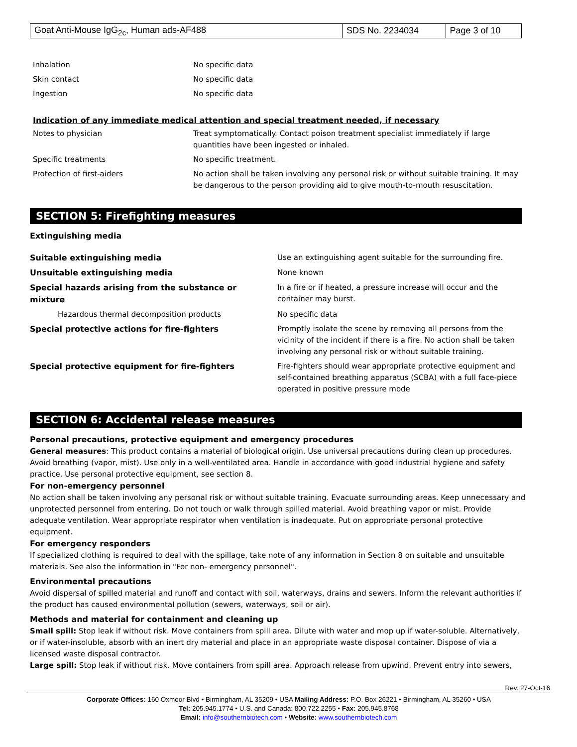| Goat Anti-Mouse IgG<sub>2c</sub>, Human ads-AF488 | SDS No. 2234034 | Page 3 of 10 |
| Inhalation | No specific data |
| Skin contact | No specific data |
| Ingestion | No specific data |
Indication of any immediate medical attention and special treatment needed, if necessary
| Notes to physician | Treat symptomatically. Contact poison treatment specialist immediately if large quantities have been ingested or inhaled. |
| Specific treatments | No specific treatment. |
| Protection of first-aiders | No action shall be taken involving any personal risk or without suitable training. It may be dangerous to the person providing aid to give mouth-to-mouth resuscitation. |
SECTION 5: Firefighting measures
Extinguishing media
| Suitable extinguishing media | Use an extinguishing agent suitable for the surrounding fire. |
| Unsuitable extinguishing media | None known |
| Special hazards arising from the substance or mixture | In a fire or if heated, a pressure increase will occur and the container may burst. |
| Hazardous thermal decomposition products | No specific data |
| Special protective actions for fire-fighters | Promptly isolate the scene by removing all persons from the vicinity of the incident if there is a fire. No action shall be taken involving any personal risk or without suitable training. |
| Special protective equipment for fire-fighters | Fire-fighters should wear appropriate protective equipment and self-contained breathing apparatus (SCBA) with a full face-piece operated in positive pressure mode |
SECTION 6: Accidental release measures
Personal precautions, protective equipment and emergency procedures
General measures: This product contains a material of biological origin. Use universal precautions during clean up procedures. Avoid breathing (vapor, mist). Use only in a well-ventilated area. Handle in accordance with good industrial hygiene and safety practice. Use personal protective equipment, see section 8.
For non-emergency personnel
No action shall be taken involving any personal risk or without suitable training. Evacuate surrounding areas. Keep unnecessary and unprotected personnel from entering. Do not touch or walk through spilled material. Avoid breathing vapor or mist. Provide adequate ventilation. Wear appropriate respirator when ventilation is inadequate. Put on appropriate personal protective equipment.
For emergency responders
If specialized clothing is required to deal with the spillage, take note of any information in Section 8 on suitable and unsuitable materials. See also the information in "For non- emergency personnel".
Environmental precautions
Avoid dispersal of spilled material and runoff and contact with soil, waterways, drains and sewers. Inform the relevant authorities if the product has caused environmental pollution (sewers, waterways, soil or air).
Methods and material for containment and cleaning up
Small spill: Stop leak if without risk. Move containers from spill area. Dilute with water and mop up if water-soluble. Alternatively, or if water-insoluble, absorb with an inert dry material and place in an appropriate waste disposal container. Dispose of via a licensed waste disposal contractor.
Large spill: Stop leak if without risk. Move containers from spill area. Approach release from upwind. Prevent entry into sewers,
Rev. 27-Oct-16
Corporate Offices: 160 Oxmoor Blvd • Birmingham, AL 35209 • USA Mailing Address: P.O. Box 26221 • Birmingham, AL 35260 • USA
Tel: 205.945.1774 • U.S. and Canada: 800.722.2255 • Fax: 205.945.8768
Email: info@southernbiotech.com • Website: www.southernbiotech.com